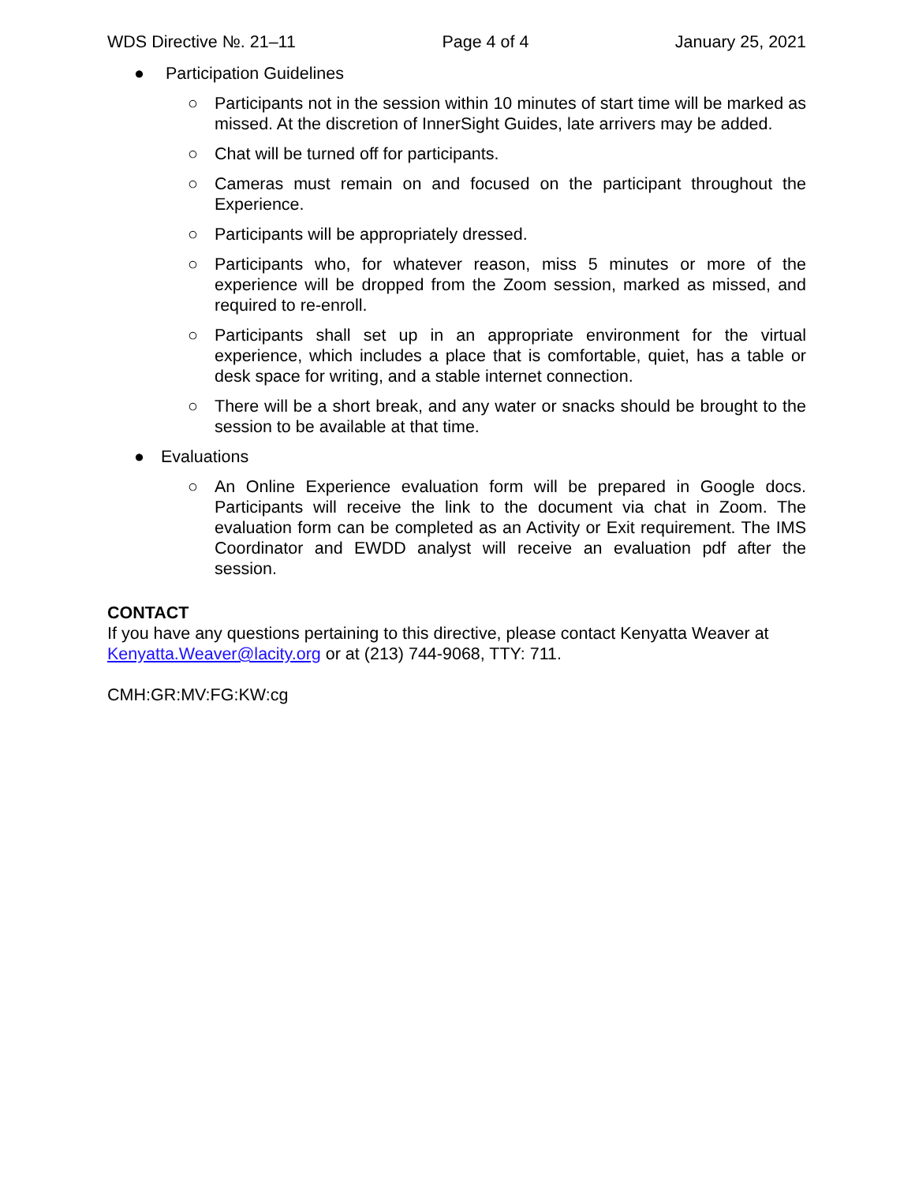WDS Directive №. 21–11 Page 4 of 4 January 25, 2021
● Participation Guidelines
○ Participants not in the session within 10 minutes of start time will be marked as missed. At the discretion of InnerSight Guides, late arrivers may be added.
○ Chat will be turned off for participants.
○ Cameras must remain on and focused on the participant throughout the Experience.
○ Participants will be appropriately dressed.
○ Participants who, for whatever reason, miss 5 minutes or more of the experience will be dropped from the Zoom session, marked as missed, and required to re-enroll.
○ Participants shall set up in an appropriate environment for the virtual experience, which includes a place that is comfortable, quiet, has a table or desk space for writing, and a stable internet connection.
○ There will be a short break, and any water or snacks should be brought to the session to be available at that time.
● Evaluations
○ An Online Experience evaluation form will be prepared in Google docs. Participants will receive the link to the document via chat in Zoom. The evaluation form can be completed as an Activity or Exit requirement. The IMS Coordinator and EWDD analyst will receive an evaluation pdf after the session.
CONTACT
If you have any questions pertaining to this directive, please contact Kenyatta Weaver at Kenyatta.Weaver@lacity.org or at (213) 744-9068, TTY: 711.
CMH:GR:MV:FG:KW:cg